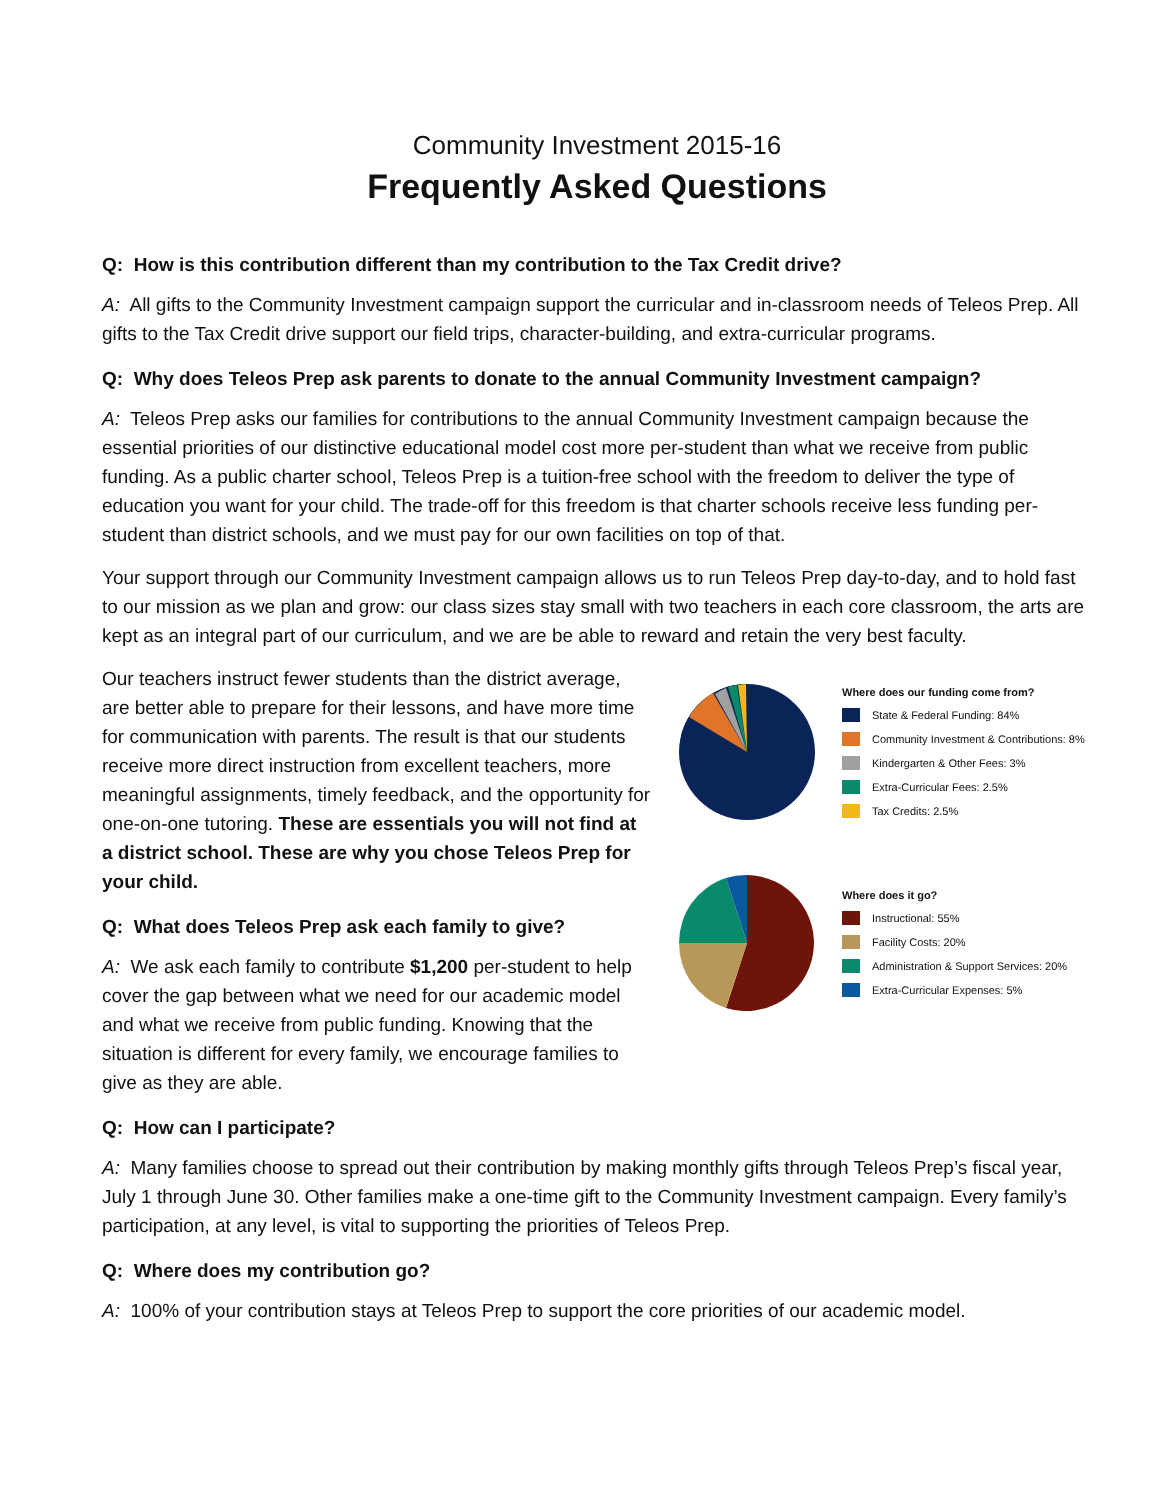Community Investment 2015-16
Frequently Asked Questions
Q: How is this contribution different than my contribution to the Tax Credit drive?
A: All gifts to the Community Investment campaign support the curricular and in-classroom needs of Teleos Prep. All gifts to the Tax Credit drive support our field trips, character-building, and extra-curricular programs.
Q: Why does Teleos Prep ask parents to donate to the annual Community Investment campaign?
A: Teleos Prep asks our families for contributions to the annual Community Investment campaign because the essential priorities of our distinctive educational model cost more per-student than what we receive from public funding. As a public charter school, Teleos Prep is a tuition-free school with the freedom to deliver the type of education you want for your child. The trade-off for this freedom is that charter schools receive less funding per-student than district schools, and we must pay for our own facilities on top of that.
Your support through our Community Investment campaign allows us to run Teleos Prep day-to-day, and to hold fast to our mission as we plan and grow: our class sizes stay small with two teachers in each core classroom, the arts are kept as an integral part of our curriculum, and we are be able to reward and retain the very best faculty.
Where does our funding come from?
State & Federal Funding: 84%
Community Investment & Contributions: 8%
Kindergarten & Other Fees: 3%
Extra-Curricular Fees: 2.5%
Tax Credits: 2.5%
Where does it go?
Instructional: 55%
Facility Costs: 20%
Administration & Support Services: 20%
Extra-Curricular Expenses: 5%
Our teachers instruct fewer students than the district average, are better able to prepare for their lessons, and have more time for communication with parents. The result is that our students receive more direct instruction from excellent teachers, more meaningful assignments, timely feedback, and the opportunity for one-on-one tutoring. These are essentials you will not find at a district school. These are why you chose Teleos Prep for your child.
Q: What does Teleos Prep ask each family to give?
A: We ask each family to contribute $1,200 per-student to help cover the gap between what we need for our academic model and what we receive from public funding. Knowing that the situation is different for every family, we encourage families to give as they are able.
Q: How can I participate?
A: Many families choose to spread out their contribution by making monthly gifts through Teleos Prep’s fiscal year, July 1 through June 30. Other families make a one-time gift to the Community Investment campaign. Every family’s participation, at any level, is vital to supporting the priorities of Teleos Prep.
Q: Where does my contribution go?
A: 100% of your contribution stays at Teleos Prep to support the core priorities of our academic model.